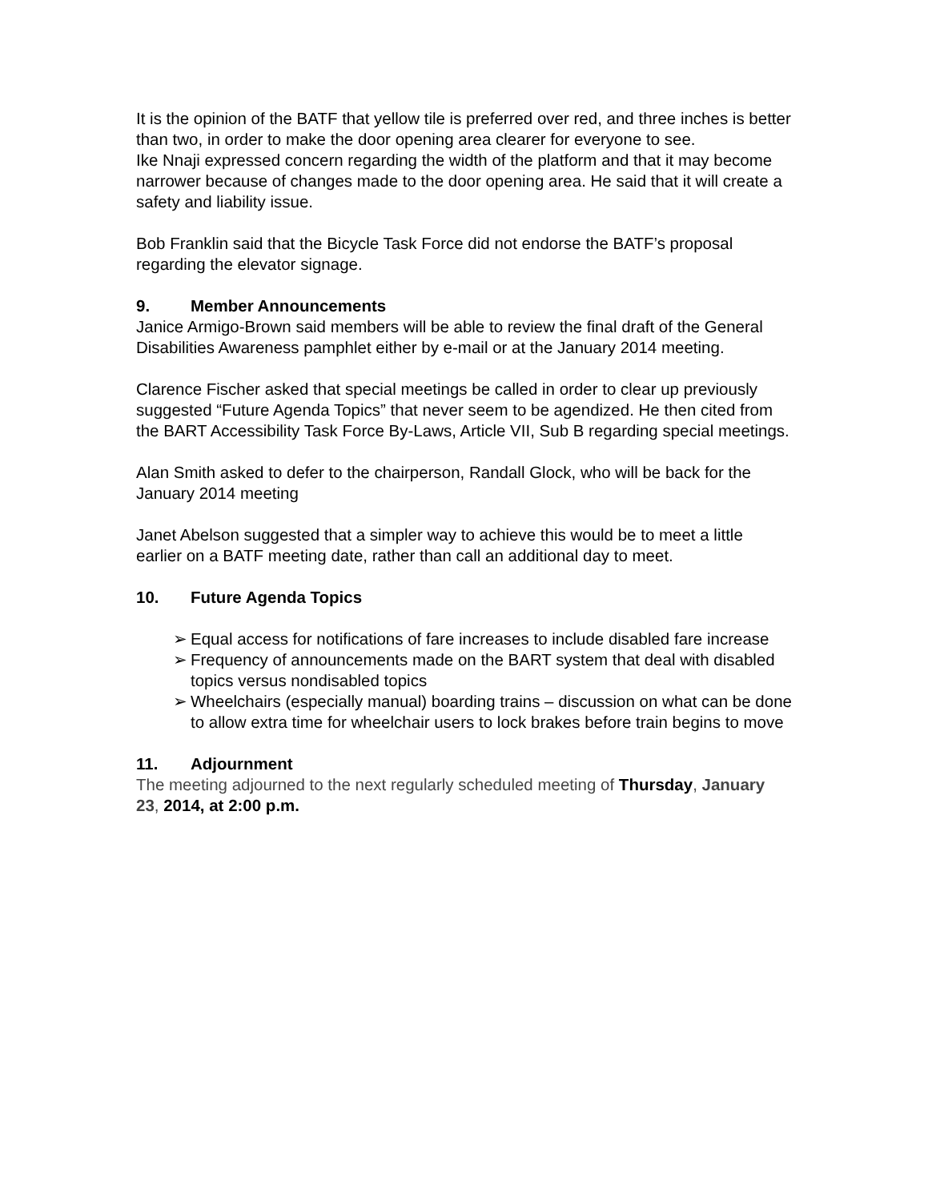It is the opinion of the BATF that yellow tile is preferred over red, and three inches is better than two, in order to make the door opening area clearer for everyone to see.
Ike Nnaji expressed concern regarding the width of the platform and that it may become narrower because of changes made to the door opening area. He said that it will create a safety and liability issue.
Bob Franklin said that the Bicycle Task Force did not endorse the BATF’s proposal regarding the elevator signage.
9. Member Announcements
Janice Armigo-Brown said members will be able to review the final draft of the General Disabilities Awareness pamphlet either by e-mail or at the January 2014 meeting.
Clarence Fischer asked that special meetings be called in order to clear up previously suggested “Future Agenda Topics” that never seem to be agendized. He then cited from the BART Accessibility Task Force By-Laws, Article VII, Sub B regarding special meetings.
Alan Smith asked to defer to the chairperson, Randall Glock, who will be back for the January 2014 meeting
Janet Abelson suggested that a simpler way to achieve this would be to meet a little earlier on a BATF meeting date, rather than call an additional day to meet.
10. Future Agenda Topics
➢ Equal access for notifications of fare increases to include disabled fare increase
➢ Frequency of announcements made on the BART system that deal with disabled topics versus nondisabled topics
➢ Wheelchairs (especially manual) boarding trains – discussion on what can be done to allow extra time for wheelchair users to lock brakes before train begins to move
11. Adjournment
The meeting adjourned to the next regularly scheduled meeting of Thursday, January 23, 2014, at 2:00 p.m.